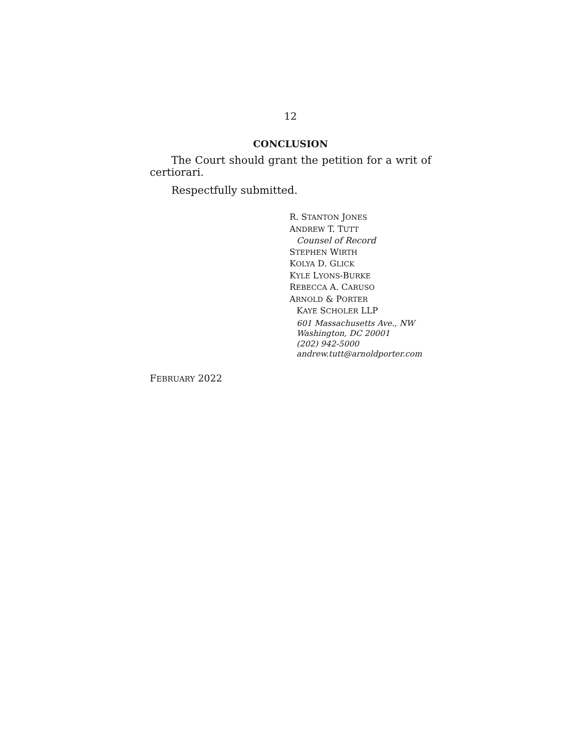12
CONCLUSION
The Court should grant the petition for a writ of certiorari.
Respectfully submitted.
R. STANTON JONES
ANDREW T. TUTT
Counsel of Record
STEPHEN WIRTH
KOLYA D. GLICK
KYLE LYONS-BURKE
REBECCA A. CARUSO
ARNOLD & PORTER
KAYE SCHOLER LLP
601 Massachusetts Ave., NW
Washington, DC 20001
(202) 942-5000
andrew.tutt@arnoldporter.com
FEBRUARY 2022